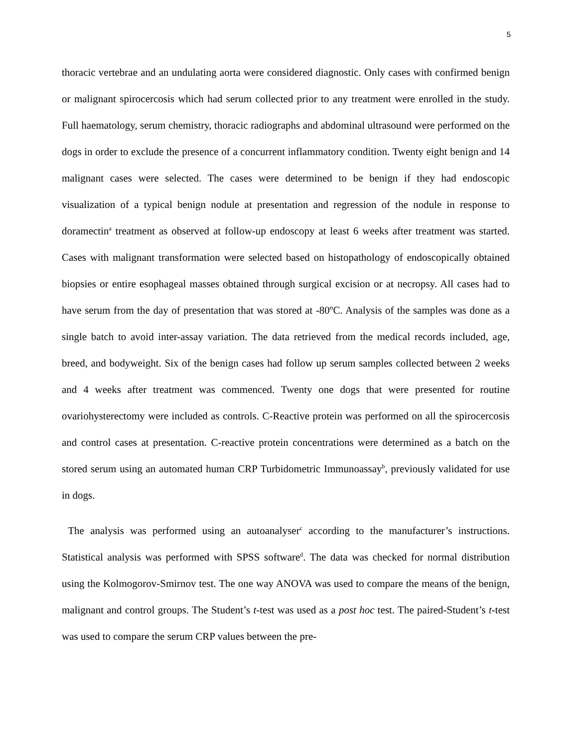5
thoracic vertebrae and an undulating aorta were considered diagnostic. Only cases with confirmed benign or malignant spirocercosis which had serum collected prior to any treatment were enrolled in the study. Full haematology, serum chemistry, thoracic radiographs and abdominal ultrasound were performed on the dogs in order to exclude the presence of a concurrent inflammatory condition. Twenty eight benign and 14 malignant cases were selected. The cases were determined to be benign if they had endoscopic visualization of a typical benign nodule at presentation and regression of the nodule in response to doramectin<sup>a</sup> treatment as observed at follow-up endoscopy at least 6 weeks after treatment was started. Cases with malignant transformation were selected based on histopathology of endoscopically obtained biopsies or entire esophageal masses obtained through surgical excision or at necropsy. All cases had to have serum from the day of presentation that was stored at -80ºC. Analysis of the samples was done as a single batch to avoid inter-assay variation. The data retrieved from the medical records included, age, breed, and bodyweight. Six of the benign cases had follow up serum samples collected between 2 weeks and 4 weeks after treatment was commenced. Twenty one dogs that were presented for routine ovariohysterectomy were included as controls. C-Reactive protein was performed on all the spirocercosis and control cases at presentation. C-reactive protein concentrations were determined as a batch on the stored serum using an automated human CRP Turbidometric Immunoassay<sup>b</sup>, previously validated for use in dogs.
The analysis was performed using an autoanalyser<sup>c</sup> according to the manufacturer’s instructions. Statistical analysis was performed with SPSS software<sup>d</sup>. The data was checked for normal distribution using the Kolmogorov-Smirnov test. The one way ANOVA was used to compare the means of the benign, malignant and control groups. The Student’s t-test was used as a post hoc test. The paired-Student’s t-test was used to compare the serum CRP values between the pre-